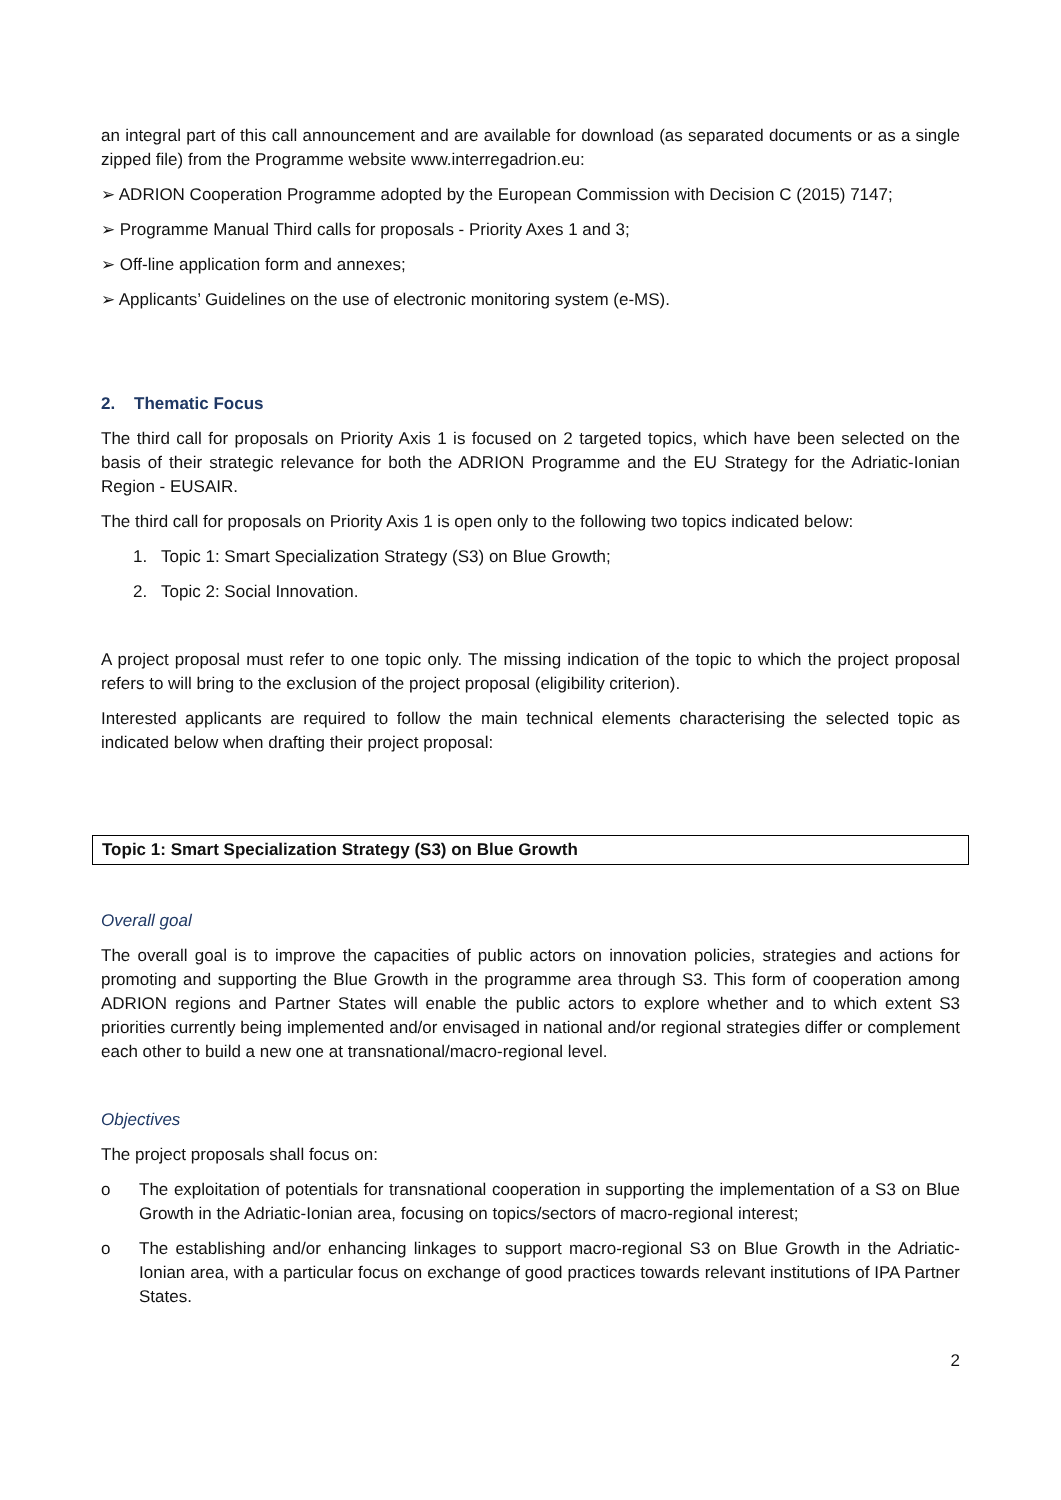an integral part of this call announcement and are available for download (as separated documents or as a single zipped file) from the Programme website www.interregadrion.eu:
➢ ADRION Cooperation Programme adopted by the European Commission with Decision C (2015) 7147;
➢ Programme Manual Third calls for proposals - Priority Axes 1 and 3;
➢ Off-line application form and annexes;
➢ Applicants’ Guidelines on the use of electronic monitoring system (e-MS).
2. Thematic Focus
The third call for proposals on Priority Axis 1 is focused on 2 targeted topics, which have been selected on the basis of their strategic relevance for both the ADRION Programme and the EU Strategy for the Adriatic-Ionian Region - EUSAIR.
The third call for proposals on Priority Axis 1 is open only to the following two topics indicated below:
1. Topic 1: Smart Specialization Strategy (S3) on Blue Growth;
2. Topic 2: Social Innovation.
A project proposal must refer to one topic only. The missing indication of the topic to which the project proposal refers to will bring to the exclusion of the project proposal (eligibility criterion).
Interested applicants are required to follow the main technical elements characterising the selected topic as indicated below when drafting their project proposal:
Topic 1: Smart Specialization Strategy (S3) on Blue Growth
Overall goal
The overall goal is to improve the capacities of public actors on innovation policies, strategies and actions for promoting and supporting the Blue Growth in the programme area through S3. This form of cooperation among ADRION regions and Partner States will enable the public actors to explore whether and to which extent S3 priorities currently being implemented and/or envisaged in national and/or regional strategies differ or complement each other to build a new one at transnational/macro-regional level.
Objectives
The project proposals shall focus on:
o The exploitation of potentials for transnational cooperation in supporting the implementation of a S3 on Blue Growth in the Adriatic-Ionian area, focusing on topics/sectors of macro-regional interest;
o The establishing and/or enhancing linkages to support macro-regional S3 on Blue Growth in the Adriatic-Ionian area, with a particular focus on exchange of good practices towards relevant institutions of IPA Partner States.
2